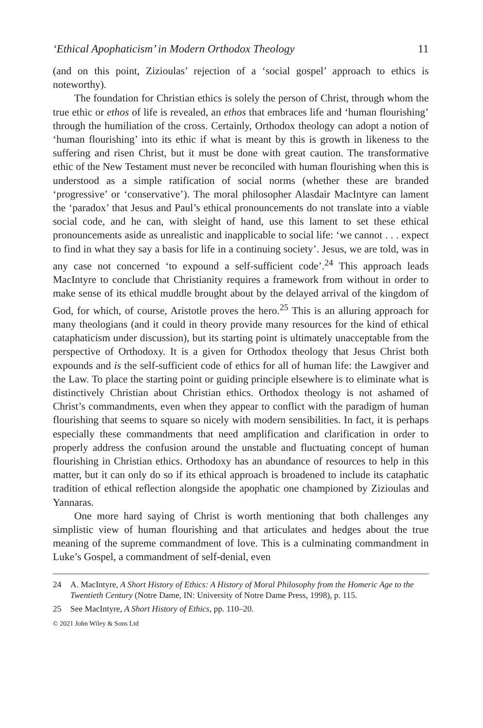‘Ethical Apophaticism’ in Modern Orthodox Theology 11
(and on this point, Zizioulas’ rejection of a ‘social gospel’ approach to ethics is noteworthy).
The foundation for Christian ethics is solely the person of Christ, through whom the true ethic or ethos of life is revealed, an ethos that embraces life and ‘human flourishing’ through the humiliation of the cross. Certainly, Orthodox theology can adopt a notion of ‘human flourishing’ into its ethic if what is meant by this is growth in likeness to the suffering and risen Christ, but it must be done with great caution. The transformative ethic of the New Testament must never be reconciled with human flourishing when this is understood as a simple ratification of social norms (whether these are branded ‘progressive’ or ‘conservative’). The moral philosopher Alasdair MacIntyre can lament the ‘paradox’ that Jesus and Paul’s ethical pronouncements do not translate into a viable social code, and he can, with sleight of hand, use this lament to set these ethical pronouncements aside as unrealistic and inapplicable to social life: ‘we cannot . . . expect to find in what they say a basis for life in a continuing society’. Jesus, we are told, was in any case not concerned ‘to expound a self-sufficient code’.<sup>24</sup> This approach leads MacIntyre to conclude that Christianity requires a framework from without in order to make sense of its ethical muddle brought about by the delayed arrival of the kingdom of God, for which, of course, Aristotle proves the hero.<sup>25</sup> This is an alluring approach for many theologians (and it could in theory provide many resources for the kind of ethical cataphaticism under discussion), but its starting point is ultimately unacceptable from the perspective of Orthodoxy. It is a given for Orthodox theology that Jesus Christ both expounds and is the self-sufficient code of ethics for all of human life: the Lawgiver and the Law. To place the starting point or guiding principle elsewhere is to eliminate what is distinctively Christian about Christian ethics. Orthodox theology is not ashamed of Christ’s commandments, even when they appear to conflict with the paradigm of human flourishing that seems to square so nicely with modern sensibilities. In fact, it is perhaps especially these commandments that need amplification and clarification in order to properly address the confusion around the unstable and fluctuating concept of human flourishing in Christian ethics. Orthodoxy has an abundance of resources to help in this matter, but it can only do so if its ethical approach is broadened to include its cataphatic tradition of ethical reflection alongside the apophatic one championed by Zizioulas and Yannaras.
One more hard saying of Christ is worth mentioning that both challenges any simplistic view of human flourishing and that articulates and hedges about the true meaning of the supreme commandment of love. This is a culminating commandment in Luke’s Gospel, a commandment of self-denial, even
24 A. MacIntyre, A Short History of Ethics: A History of Moral Philosophy from the Homeric Age to the Twentieth Century (Notre Dame, IN: University of Notre Dame Press, 1998), p. 115.
25 See MacIntyre, A Short History of Ethics, pp. 110–20.
© 2021 John Wiley & Sons Ltd